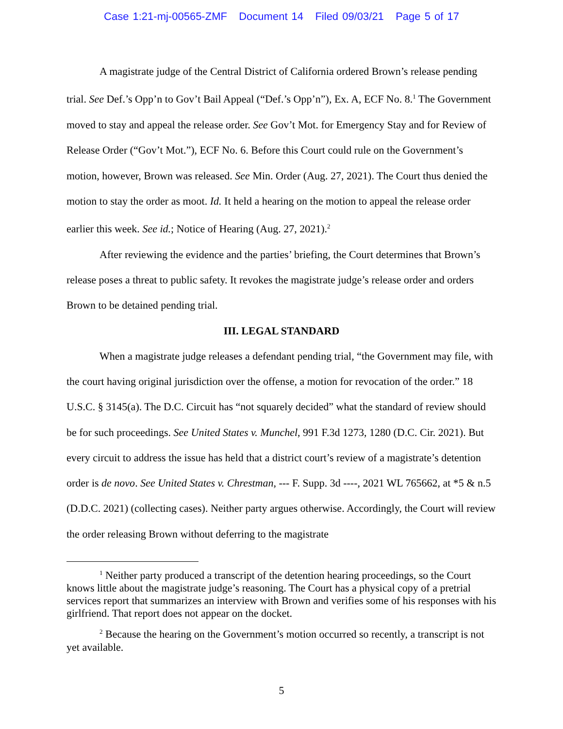Case 1:21-mj-00565-ZMF Document 14 Filed 09/03/21 Page 5 of 17
A magistrate judge of the Central District of California ordered Brown’s release pending trial. See Def.’s Opp’n to Gov’t Bail Appeal (“Def.’s Opp’n”), Ex. A, ECF No. 8.<sup>1</sup> The Government moved to stay and appeal the release order. See Gov’t Mot. for Emergency Stay and for Review of Release Order (“Gov’t Mot.”), ECF No. 6. Before this Court could rule on the Government’s motion, however, Brown was released. See Min. Order (Aug. 27, 2021). The Court thus denied the motion to stay the order as moot. Id. It held a hearing on the motion to appeal the release order earlier this week. See id.; Notice of Hearing (Aug. 27, 2021).<sup>2</sup>
After reviewing the evidence and the parties’ briefing, the Court determines that Brown’s release poses a threat to public safety. It revokes the magistrate judge’s release order and orders Brown to be detained pending trial.
III. LEGAL STANDARD
When a magistrate judge releases a defendant pending trial, “the Government may file, with the court having original jurisdiction over the offense, a motion for revocation of the order.” 18 U.S.C. § 3145(a). The D.C. Circuit has “not squarely decided” what the standard of review should be for such proceedings. See United States v. Munchel, 991 F.3d 1273, 1280 (D.C. Cir. 2021). But every circuit to address the issue has held that a district court’s review of a magistrate’s detention order is de novo. See United States v. Chrestman, --- F. Supp. 3d ----, 2021 WL 765662, at *5 & n.5 (D.D.C. 2021) (collecting cases). Neither party argues otherwise. Accordingly, the Court will review the order releasing Brown without deferring to the magistrate
<sup>1</sup> Neither party produced a transcript of the detention hearing proceedings, so the Court knows little about the magistrate judge’s reasoning. The Court has a physical copy of a pretrial services report that summarizes an interview with Brown and verifies some of his responses with his girlfriend. That report does not appear on the docket.
<sup>2</sup> Because the hearing on the Government’s motion occurred so recently, a transcript is not yet available.
5